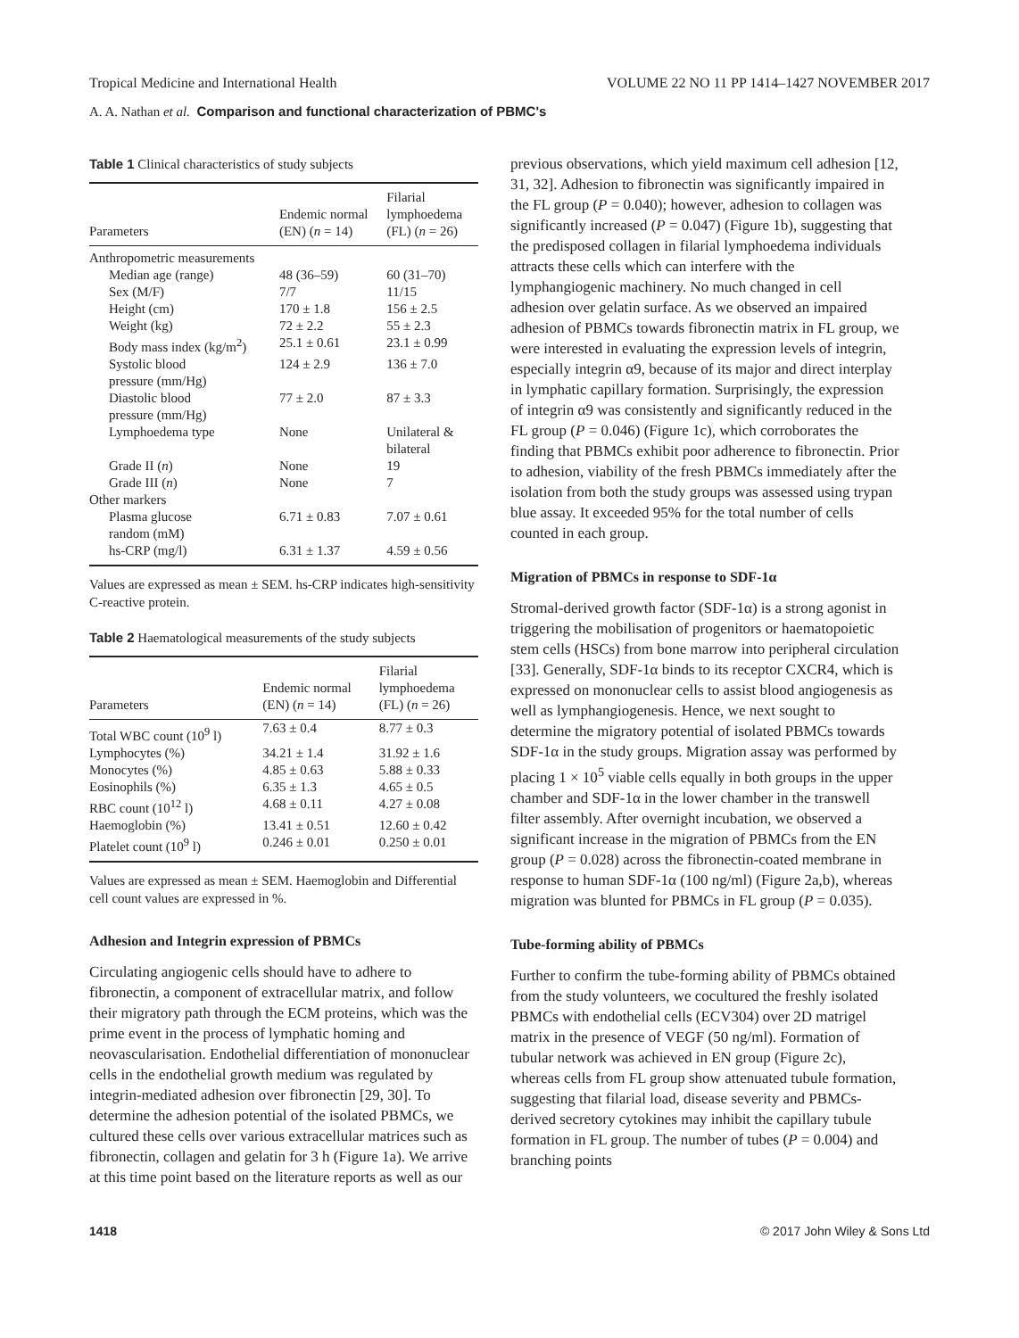Tropical Medicine and International Health VOLUME 22 NO 11 PP 1414–1427 NOVEMBER 2017
A. A. Nathan et al. Comparison and functional characterization of PBMC's
Table 1 Clinical characteristics of study subjects
| Parameters | Endemic normal (EN) ( n = 14) | Filarial lymphoedema (FL) ( n = 26) |
| --- | --- | --- |
| Anthropometric measurements | | |
| Median age (range) | 48 (36–59) | 60 (31–70) |
| Sex (M/F) | 7/7 | 11/15 |
| Height (cm) | 170 ± 1.8 | 156 ± 2.5 |
| Weight (kg) | 72 ± 2.2 | 55 ± 2.3 |
| Body mass index (kg/m<sup>2</sup>) | 25.1 ± 0.61 | 23.1 ± 0.99 |
| Systolic blood pressure (mm/Hg) | 124 ± 2.9 | 136 ± 7.0 |
| Diastolic blood pressure (mm/Hg) | 77 ± 2.0 | 87 ± 3.3 |
| Lymphoedema type | None | Unilateral & bilateral |
| Grade II ( n ) | None | 19 |
| Grade III ( n ) | None | 7 |
| Other markers | | |
| Plasma glucose random (mM) | 6.71 ± 0.83 | 7.07 ± 0.61 |
| hs-CRP (mg/l) | 6.31 ± 1.37 | 4.59 ± 0.56 |
Values are expressed as mean ± SEM. hs-CRP indicates high-sensitivity C-reactive protein.
Table 2 Haematological measurements of the study subjects
| Parameters | Endemic normal (EN) ( n = 14) | Filarial lymphoedema (FL) ( n = 26) |
| --- | --- | --- |
| Total WBC count (10<sup>9</sup> l) | 7.63 ± 0.4 | 8.77 ± 0.3 |
| Lymphocytes (%) | 34.21 ± 1.4 | 31.92 ± 1.6 |
| Monocytes (%) | 4.85 ± 0.63 | 5.88 ± 0.33 |
| Eosinophils (%) | 6.35 ± 1.3 | 4.65 ± 0.5 |
| RBC count (10<sup>12</sup> l) | 4.68 ± 0.11 | 4.27 ± 0.08 |
| Haemoglobin (%) | 13.41 ± 0.51 | 12.60 ± 0.42 |
| Platelet count (10<sup>9</sup> l) | 0.246 ± 0.01 | 0.250 ± 0.01 |
Values are expressed as mean ± SEM. Haemoglobin and Differential cell count values are expressed in %.
Adhesion and Integrin expression of PBMCs
Circulating angiogenic cells should have to adhere to fibronectin, a component of extracellular matrix, and follow their migratory path through the ECM proteins, which was the prime event in the process of lymphatic homing and neovascularisation. Endothelial differentiation of mononuclear cells in the endothelial growth medium was regulated by integrin-mediated adhesion over fibronectin [29, 30]. To determine the adhesion potential of the isolated PBMCs, we cultured these cells over various extracellular matrices such as fibronectin, collagen and gelatin for 3 h (Figure 1a). We arrive at this time point based on the literature reports as well as our
previous observations, which yield maximum cell adhesion [12, 31, 32]. Adhesion to fibronectin was significantly impaired in the FL group (P = 0.040); however, adhesion to collagen was significantly increased (P = 0.047) (Figure 1b), suggesting that the predisposed collagen in filarial lymphoedema individuals attracts these cells which can interfere with the lymphangiogenic machinery. No much changed in cell adhesion over gelatin surface. As we observed an impaired adhesion of PBMCs towards fibronectin matrix in FL group, we were interested in evaluating the expression levels of integrin, especially integrin α9, because of its major and direct interplay in lymphatic capillary formation. Surprisingly, the expression of integrin α9 was consistently and significantly reduced in the FL group (P = 0.046) (Figure 1c), which corroborates the finding that PBMCs exhibit poor adherence to fibronectin. Prior to adhesion, viability of the fresh PBMCs immediately after the isolation from both the study groups was assessed using trypan blue assay. It exceeded 95% for the total number of cells counted in each group.
Migration of PBMCs in response to SDF-1α
Stromal-derived growth factor (SDF-1α) is a strong agonist in triggering the mobilisation of progenitors or haematopoietic stem cells (HSCs) from bone marrow into peripheral circulation [33]. Generally, SDF-1α binds to its receptor CXCR4, which is expressed on mononuclear cells to assist blood angiogenesis as well as lymphangiogenesis. Hence, we next sought to determine the migratory potential of isolated PBMCs towards SDF-1α in the study groups. Migration assay was performed by placing 1 × 10<sup>5</sup> viable cells equally in both groups in the upper chamber and SDF-1α in the lower chamber in the transwell filter assembly. After overnight incubation, we observed a significant increase in the migration of PBMCs from the EN group (P = 0.028) across the fibronectin-coated membrane in response to human SDF-1α (100 ng/ml) (Figure 2a,b), whereas migration was blunted for PBMCs in FL group (P = 0.035).
Tube-forming ability of PBMCs
Further to confirm the tube-forming ability of PBMCs obtained from the study volunteers, we cocultured the freshly isolated PBMCs with endothelial cells (ECV304) over 2D matrigel matrix in the presence of VEGF (50 ng/ml). Formation of tubular network was achieved in EN group (Figure 2c), whereas cells from FL group show attenuated tubule formation, suggesting that filarial load, disease severity and PBMCs-derived secretory cytokines may inhibit the capillary tubule formation in FL group. The number of tubes (P = 0.004) and branching points
1418 © 2017 John Wiley & Sons Ltd